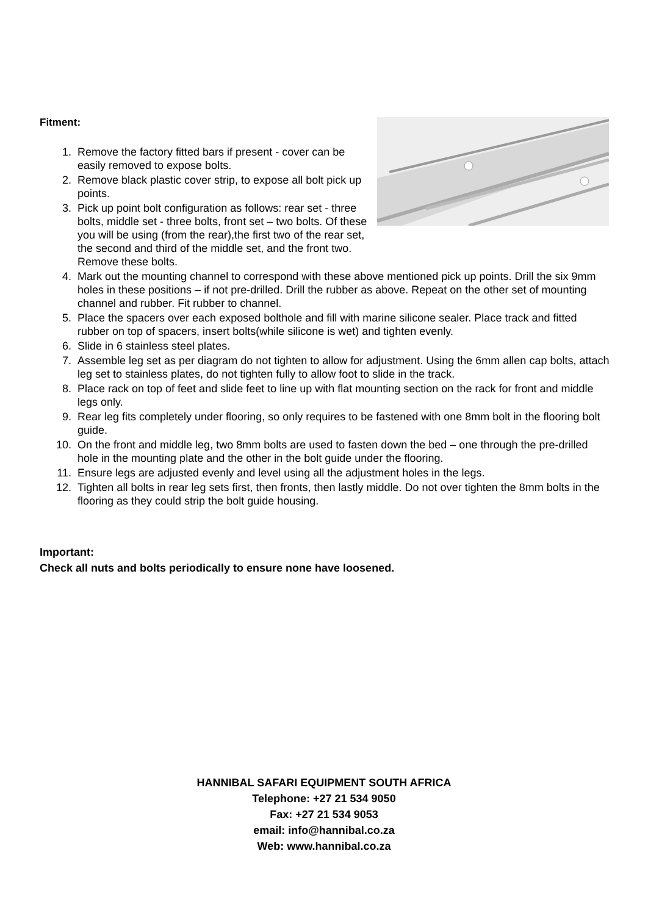Fitment:
1. Remove the factory fitted bars if present - cover can be easily removed to expose bolts.
2. Remove black plastic cover strip, to expose all bolt pick up points.
3. Pick up point bolt configuration as follows: rear set - three bolts, middle set - three bolts, front set – two bolts. Of these you will be using (from the rear),the first two of the rear set, the second and third of the middle set, and the front two. Remove these bolts.
4. Mark out the mounting channel to correspond with these above mentioned pick up points. Drill the six 9mm holes in these positions – if not pre-drilled. Drill the rubber as above. Repeat on the other set of mounting channel and rubber. Fit rubber to channel.
5. Place the spacers over each exposed bolthole and fill with marine silicone sealer. Place track and fitted rubber on top of spacers, insert bolts(while silicone is wet) and tighten evenly.
6. Slide in 6 stainless steel plates.
7. Assemble leg set as per diagram do not tighten to allow for adjustment. Using the 6mm allen cap bolts, attach leg set to stainless plates, do not tighten fully to allow foot to slide in the track.
8. Place rack on top of feet and slide feet to line up with flat mounting section on the rack for front and middle legs only.
9. Rear leg fits completely under flooring, so only requires to be fastened with one 8mm bolt in the flooring bolt guide.
10. On the front and middle leg, two 8mm bolts are used to fasten down the bed – one through the pre-drilled hole in the mounting plate and the other in the bolt guide under the flooring.
11. Ensure legs are adjusted evenly and level using all the adjustment holes in the legs.
12. Tighten all bolts in rear leg sets first, then fronts, then lastly middle. Do not over tighten the 8mm bolts in the flooring as they could strip the bolt guide housing.
Important:
Check all nuts and bolts periodically to ensure none have loosened.
HANNIBAL SAFARI EQUIPMENT SOUTH AFRICA
Telephone: +27 21 534 9050
Fax: +27 21 534 9053
email: info@hannibal.co.za
Web: www.hannibal.co.za